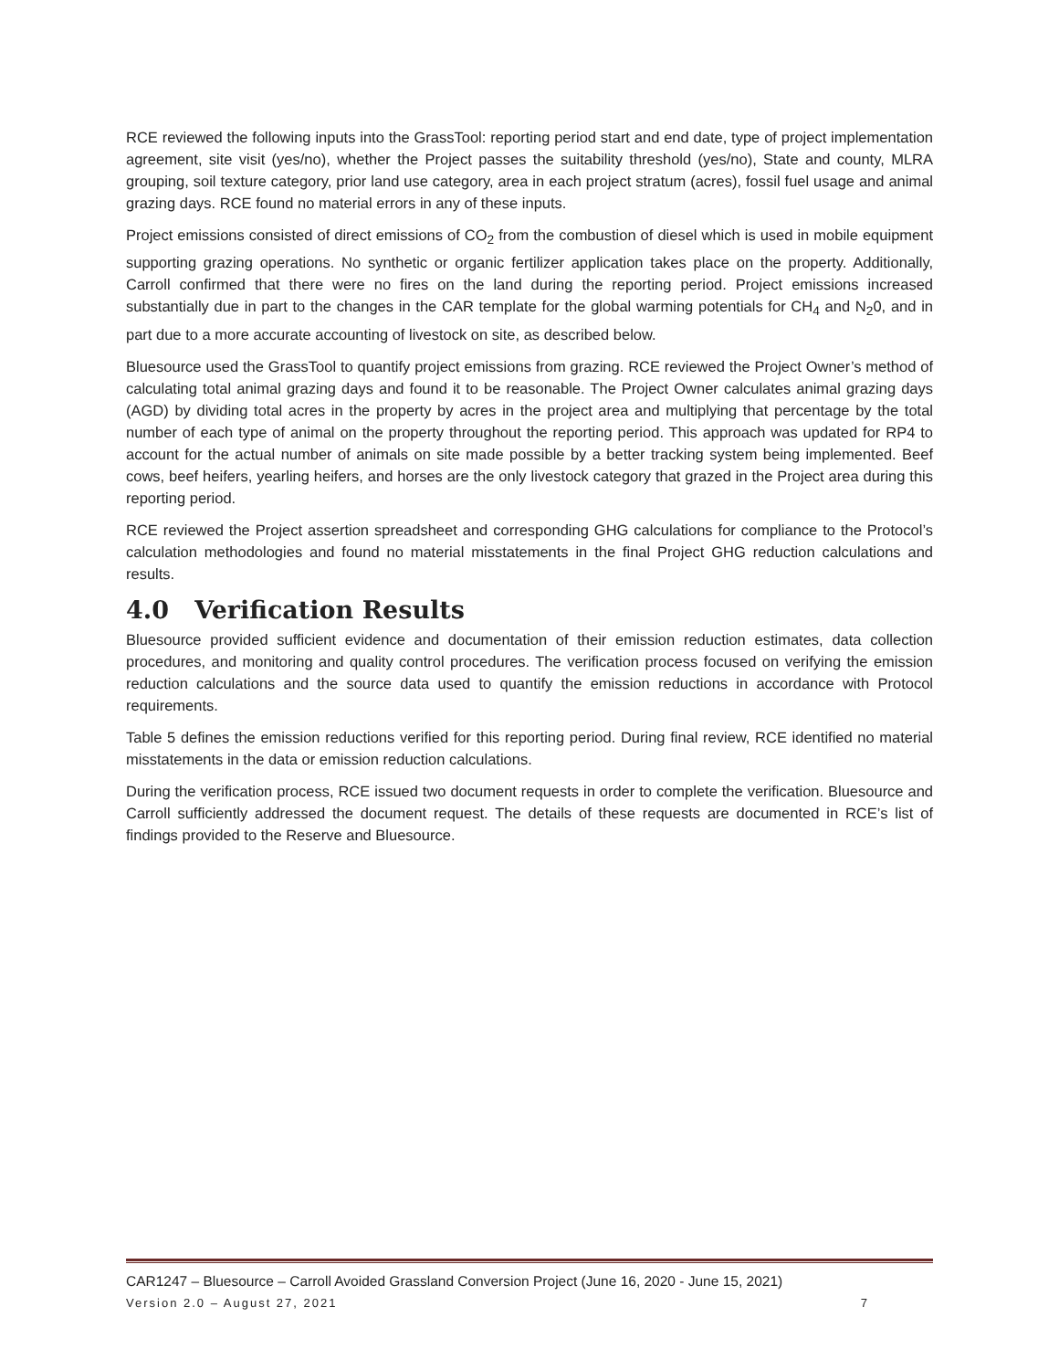RCE reviewed the following inputs into the GrassTool: reporting period start and end date, type of project implementation agreement, site visit (yes/no), whether the Project passes the suitability threshold (yes/no), State and county, MLRA grouping, soil texture category, prior land use category, area in each project stratum (acres), fossil fuel usage and animal grazing days. RCE found no material errors in any of these inputs.
Project emissions consisted of direct emissions of CO<sub>2</sub> from the combustion of diesel which is used in mobile equipment supporting grazing operations. No synthetic or organic fertilizer application takes place on the property. Additionally, Carroll confirmed that there were no fires on the land during the reporting period. Project emissions increased substantially due in part to the changes in the CAR template for the global warming potentials for CH<sub>4</sub> and N<sub>2</sub>0, and in part due to a more accurate accounting of livestock on site, as described below.
Bluesource used the GrassTool to quantify project emissions from grazing. RCE reviewed the Project Owner’s method of calculating total animal grazing days and found it to be reasonable. The Project Owner calculates animal grazing days (AGD) by dividing total acres in the property by acres in the project area and multiplying that percentage by the total number of each type of animal on the property throughout the reporting period. This approach was updated for RP4 to account for the actual number of animals on site made possible by a better tracking system being implemented. Beef cows, beef heifers, yearling heifers, and horses are the only livestock category that grazed in the Project area during this reporting period.
RCE reviewed the Project assertion spreadsheet and corresponding GHG calculations for compliance to the Protocol’s calculation methodologies and found no material misstatements in the final Project GHG reduction calculations and results.
4.0 Verification Results
Bluesource provided sufficient evidence and documentation of their emission reduction estimates, data collection procedures, and monitoring and quality control procedures. The verification process focused on verifying the emission reduction calculations and the source data used to quantify the emission reductions in accordance with Protocol requirements.
Table 5 defines the emission reductions verified for this reporting period. During final review, RCE identified no material misstatements in the data or emission reduction calculations.
During the verification process, RCE issued two document requests in order to complete the verification. Bluesource and Carroll sufficiently addressed the document request. The details of these requests are documented in RCE’s list of findings provided to the Reserve and Bluesource.
CAR1247 – Bluesource – Carroll Avoided Grassland Conversion Project (June 16, 2020 - June 15, 2021)
Version 2.0 – August 27, 2021 7